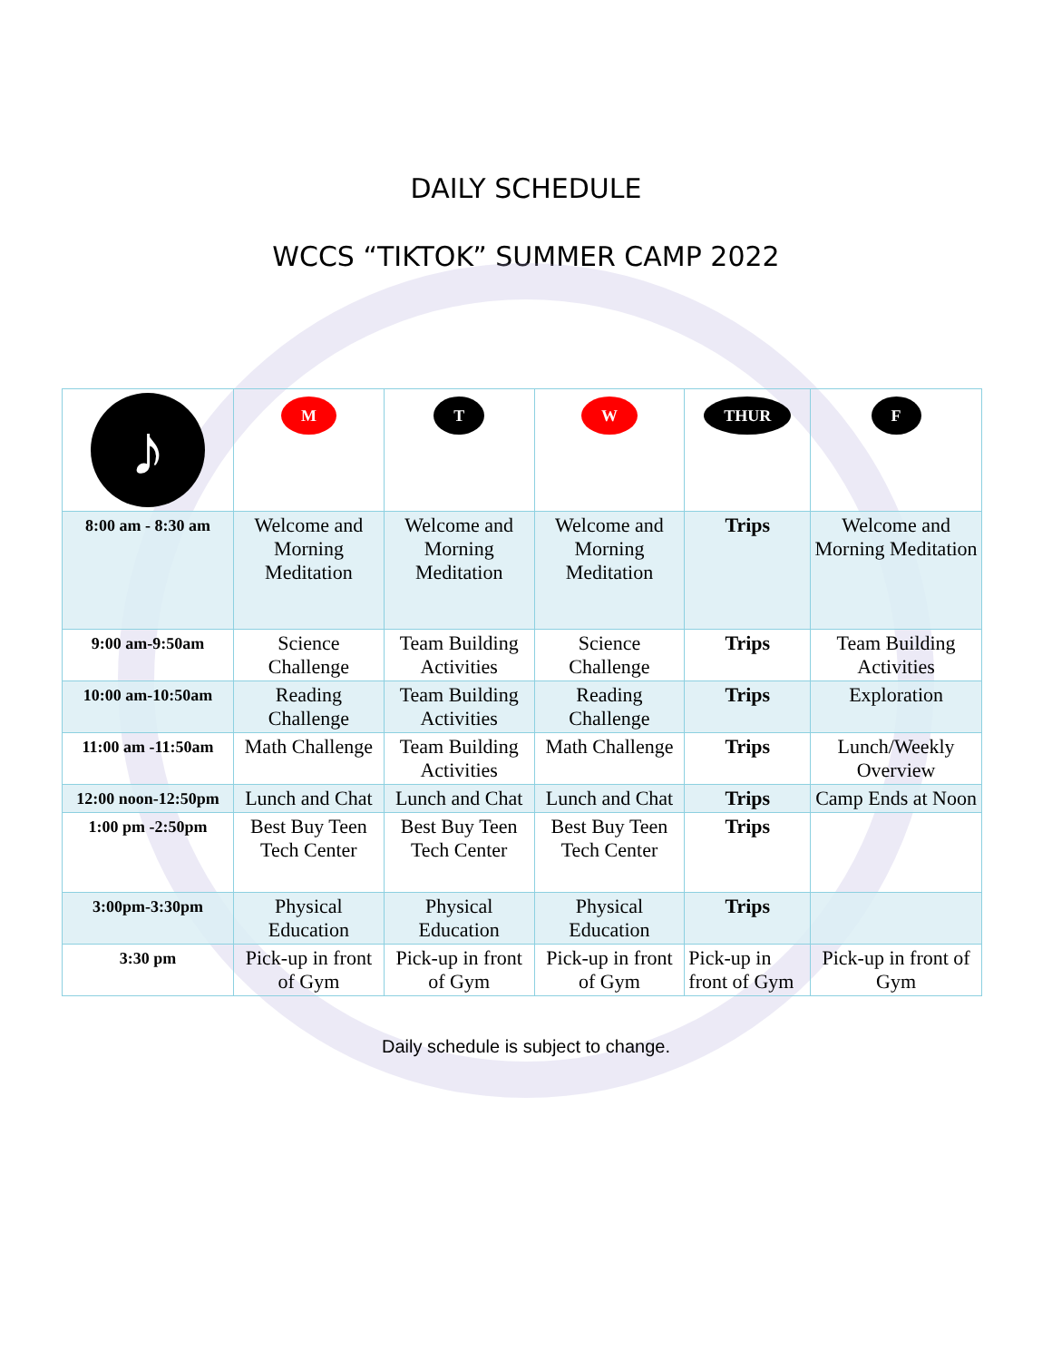DAILY SCHEDULE
WCCS “TIKTOK” SUMMER CAMP 2022
| ♪ | M | T | W | THUR | F |
| 8:00 am - 8:30 am | Welcome and Morning Meditation | Welcome and Morning Meditation | Welcome and Morning Meditation | Trips | Welcome and Morning Meditation |
| 9:00 am-9:50am | Science Challenge | Team Building Activities | Science Challenge | Trips | Team Building Activities |
| 10:00 am-10:50am | Reading Challenge | Team Building Activities | Reading Challenge | Trips | Exploration |
| 11:00 am -11:50am | Math Challenge | Team Building Activities | Math Challenge | Trips | Lunch/Weekly Overview |
| 12:00 noon-12:50pm | Lunch and Chat | Lunch and Chat | Lunch and Chat | Trips | Camp Ends at Noon |
| 1:00 pm -2:50pm | Best Buy Teen Tech Center | Best Buy Teen Tech Center | Best Buy Teen Tech Center | Trips | |
| 3:00pm-3:30pm | Physical Education | Physical Education | Physical Education | Trips | |
| 3:30 pm | Pick-up in front of Gym | Pick-up in front of Gym | Pick-up in front of Gym | Pick-up in front of Gym | Pick-up in front of Gym |
Daily schedule is subject to change.